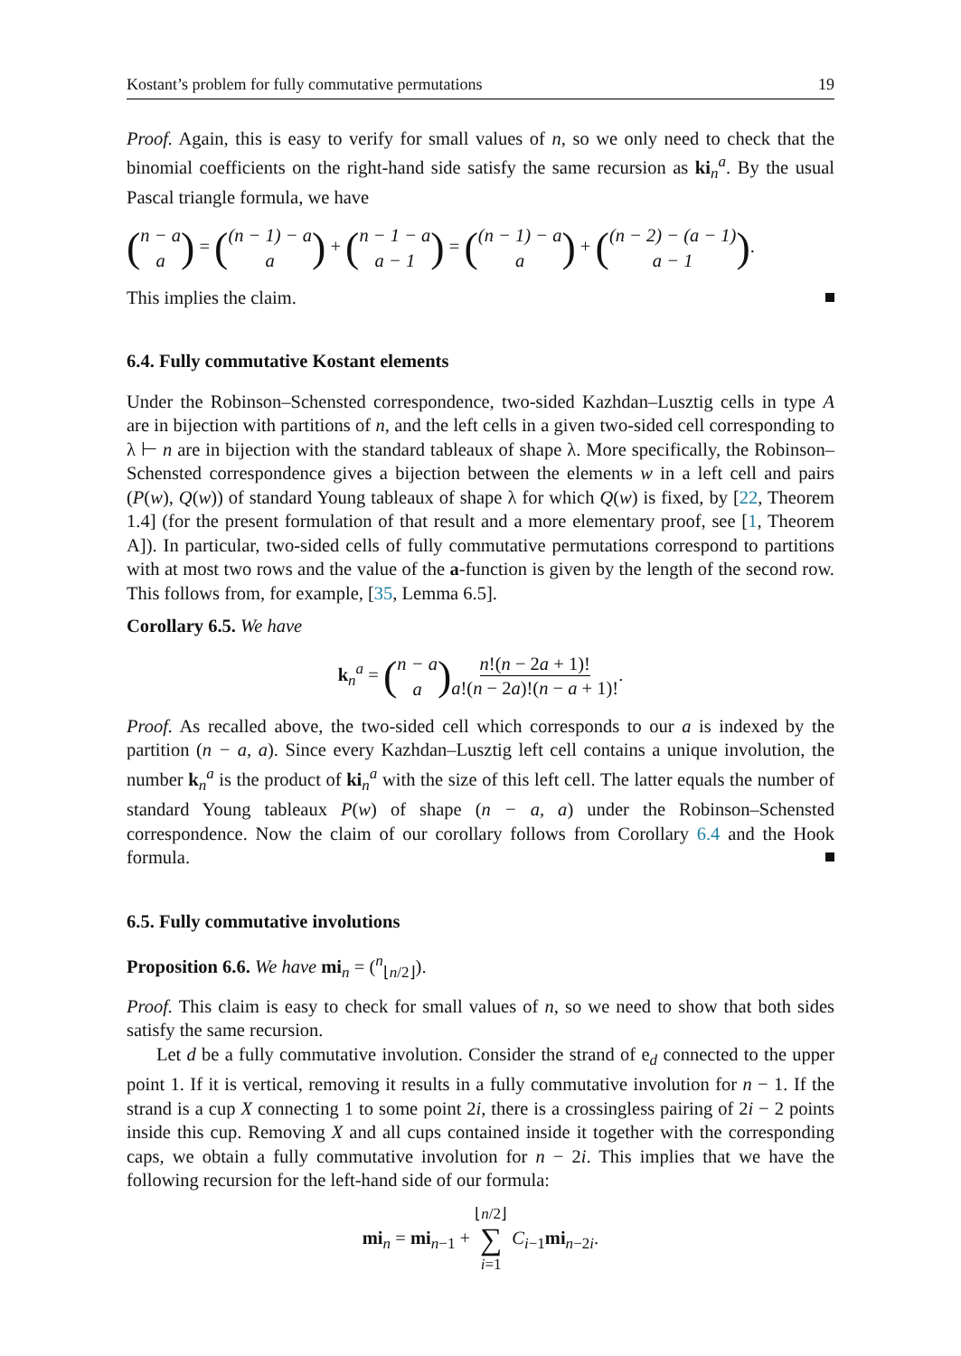Kostant’s problem for fully commutative permutations 19
Proof. Again, this is easy to verify for small values of n, so we only need to check that the binomial coefficients on the right-hand side satisfy the same recursion as ki<sub>n</sub><sup>a</sup>. By the usual Pascal triangle formula, we have
(n − a a) = ((n − 1) − a a) + (n − 1 − a a − 1) = ((n − 1) − a a) + ((n − 2) − (a − 1) a − 1).
This implies the claim.
6.4. Fully commutative Kostant elements
Under the Robinson–Schensted correspondence, two-sided Kazhdan–Lusztig cells in type A are in bijection with partitions of n, and the left cells in a given two-sided cell corresponding to λ ⊢ n are in bijection with the standard tableaux of shape λ. More specifically, the Robinson–Schensted correspondence gives a bijection between the elements w in a left cell and pairs (P(w), Q(w)) of standard Young tableaux of shape λ for which Q(w) is fixed, by [22, Theorem 1.4] (for the present formulation of that result and a more elementary proof, see [1, Theorem A]). In particular, two-sided cells of fully commutative permutations correspond to partitions with at most two rows and the value of the a-function is given by the length of the second row. This follows from, for example, [35, Lemma 6.5].
Corollary 6.5. We have
k<sub>n</sub><sup>a</sup> = (n − a a) n!(n − 2a + 1)! a!(n − 2a)!(n − a + 1)!.
Proof. As recalled above, the two-sided cell which corresponds to our a is indexed by the partition (n − a, a). Since every Kazhdan–Lusztig left cell contains a unique involution, the number k<sub>n</sub><sup>a</sup> is the product of ki<sub>n</sub><sup>a</sup> with the size of this left cell. The latter equals the number of standard Young tableaux P(w) of shape (n − a, a) under the Robinson–Schensted correspondence. Now the claim of our corollary follows from Corollary 6.4 and the Hook formula.
6.5. Fully commutative involutions
Proposition 6.6. We have mi<sub>n</sub> = (<sup>n</sup><sub>⌊n/2⌋</sub>).
Proof. This claim is easy to check for small values of n, so we need to show that both sides satisfy the same recursion.
Let d be a fully commutative involution. Consider the strand of e<sub>d</sub> connected to the upper point 1. If it is vertical, removing it results in a fully commutative involution for n − 1. If the strand is a cup X connecting 1 to some point 2i, there is a crossingless pairing of 2i − 2 points inside this cup. Removing X and all cups contained inside it together with the corresponding caps, we obtain a fully commutative involution for n − 2i. This implies that we have the following recursion for the left-hand side of our formula:
mi<sub>n</sub> = mi<sub>n−1</sub> + ⌊n/2⌋ ∑ i=1 C<sub>i−1</sub>mi<sub>n−2i</sub>.